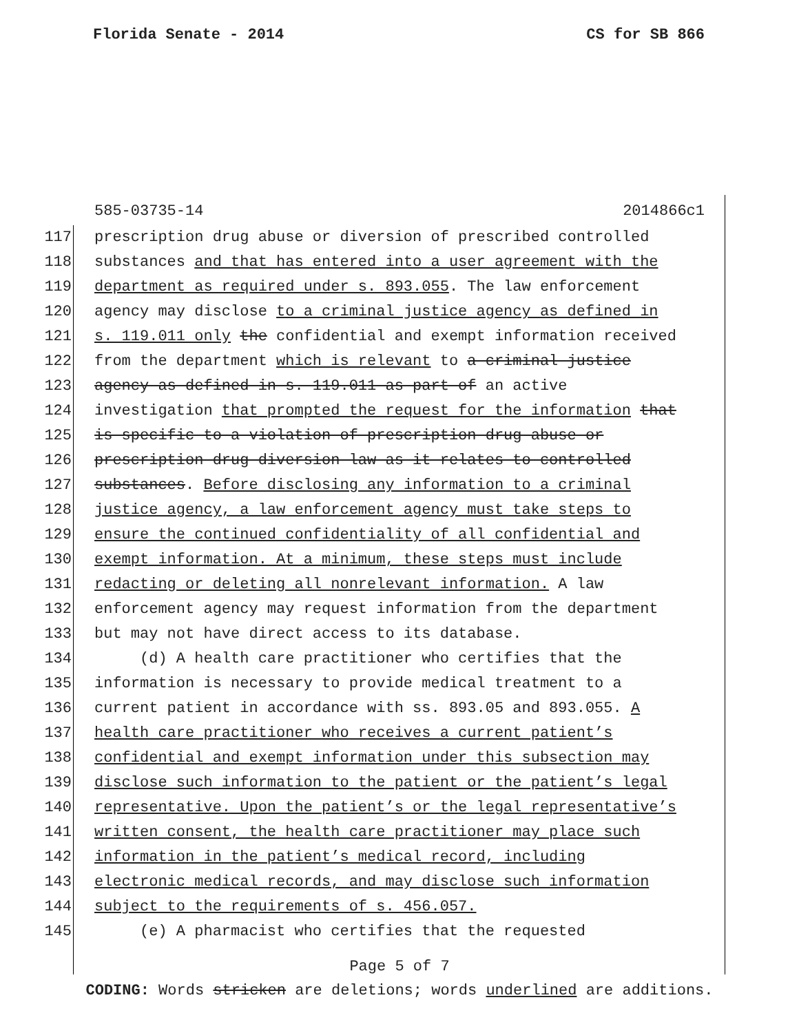Florida Senate - 2014 CS for SB 866
585-03735-14 2014866c1
117 prescription drug abuse or diversion of prescribed controlled
118 substances and that has entered into a user agreement with the
119 department as required under s. 893.055. The law enforcement
120 agency may disclose to a criminal justice agency as defined in
121 s. 119.011 only the confidential and exempt information received
122 from the department which is relevant to a criminal justice
123 agency as defined in s. 119.011 as part of an active
124 investigation that prompted the request for the information that
125 is specific to a violation of prescription drug abuse or
126 prescription drug diversion law as it relates to controlled
127 substances. Before disclosing any information to a criminal
128 justice agency, a law enforcement agency must take steps to
129 ensure the continued confidentiality of all confidential and
130 exempt information. At a minimum, these steps must include
131 redacting or deleting all nonrelevant information. A law
132 enforcement agency may request information from the department
133 but may not have direct access to its database.
134 (d) A health care practitioner who certifies that the
135 information is necessary to provide medical treatment to a
136 current patient in accordance with ss. 893.05 and 893.055. A
137 health care practitioner who receives a current patient’s
138 confidential and exempt information under this subsection may
139 disclose such information to the patient or the patient’s legal
140 representative. Upon the patient’s or the legal representative’s
141 written consent, the health care practitioner may place such
142 information in the patient’s medical record, including
143 electronic medical records, and may disclose such information
144 subject to the requirements of s. 456.057.
145 (e) A pharmacist who certifies that the requested
Page 5 of 7
CODING: Words stricken are deletions; words underlined are additions.